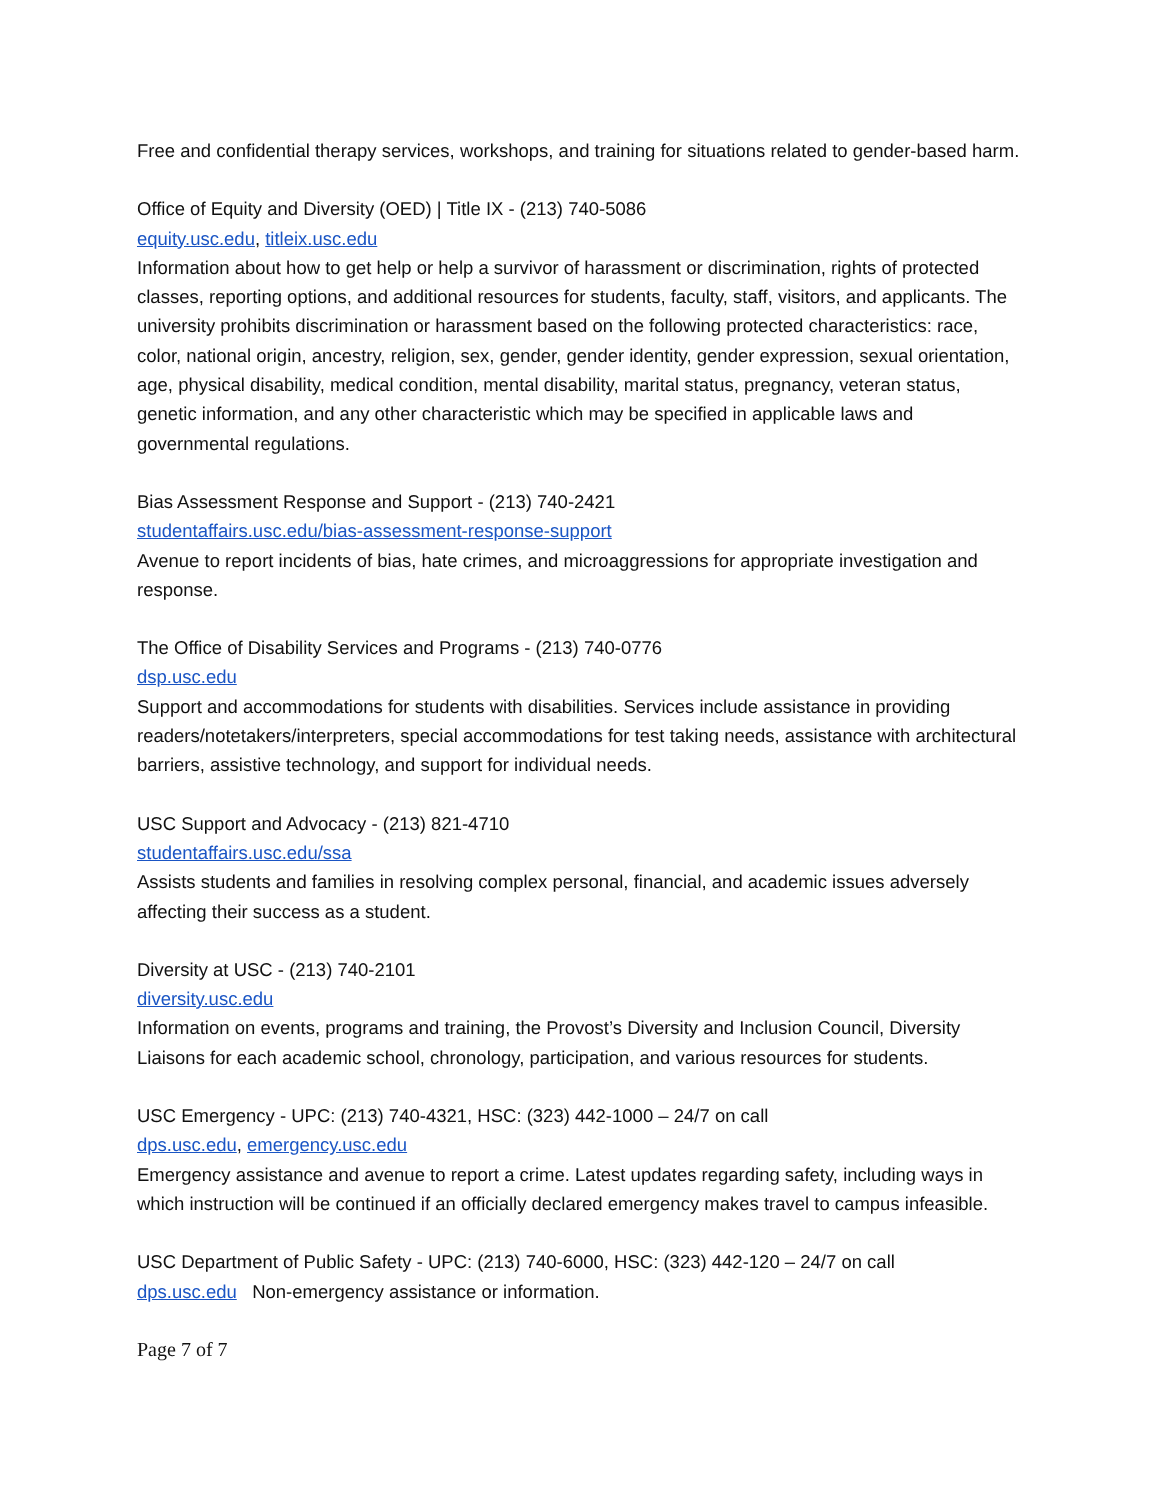Free and confidential therapy services, workshops, and training for situations related to gender-based harm.
Office of Equity and Diversity (OED) | Title IX - (213) 740-5086
equity.usc.edu, titleix.usc.edu
Information about how to get help or help a survivor of harassment or discrimination, rights of protected classes, reporting options, and additional resources for students, faculty, staff, visitors, and applicants. The university prohibits discrimination or harassment based on the following protected characteristics: race, color, national origin, ancestry, religion, sex, gender, gender identity, gender expression, sexual orientation, age, physical disability, medical condition, mental disability, marital status, pregnancy, veteran status, genetic information, and any other characteristic which may be specified in applicable laws and governmental regulations.
Bias Assessment Response and Support - (213) 740-2421
studentaffairs.usc.edu/bias-assessment-response-support
Avenue to report incidents of bias, hate crimes, and microaggressions for appropriate investigation and response.
The Office of Disability Services and Programs - (213) 740-0776
dsp.usc.edu
Support and accommodations for students with disabilities. Services include assistance in providing readers/notetakers/interpreters, special accommodations for test taking needs, assistance with architectural barriers, assistive technology, and support for individual needs.
USC Support and Advocacy - (213) 821-4710
studentaffairs.usc.edu/ssa
Assists students and families in resolving complex personal, financial, and academic issues adversely affecting their success as a student.
Diversity at USC - (213) 740-2101
diversity.usc.edu
Information on events, programs and training, the Provost’s Diversity and Inclusion Council, Diversity Liaisons for each academic school, chronology, participation, and various resources for students.
USC Emergency - UPC: (213) 740-4321, HSC: (323) 442-1000 – 24/7 on call
dps.usc.edu, emergency.usc.edu
Emergency assistance and avenue to report a crime. Latest updates regarding safety, including ways in which instruction will be continued if an officially declared emergency makes travel to campus infeasible.
USC Department of Public Safety - UPC: (213) 740-6000, HSC: (323) 442-120 – 24/7 on call
dps.usc.edu Non-emergency assistance or information.
Page 7 of 7